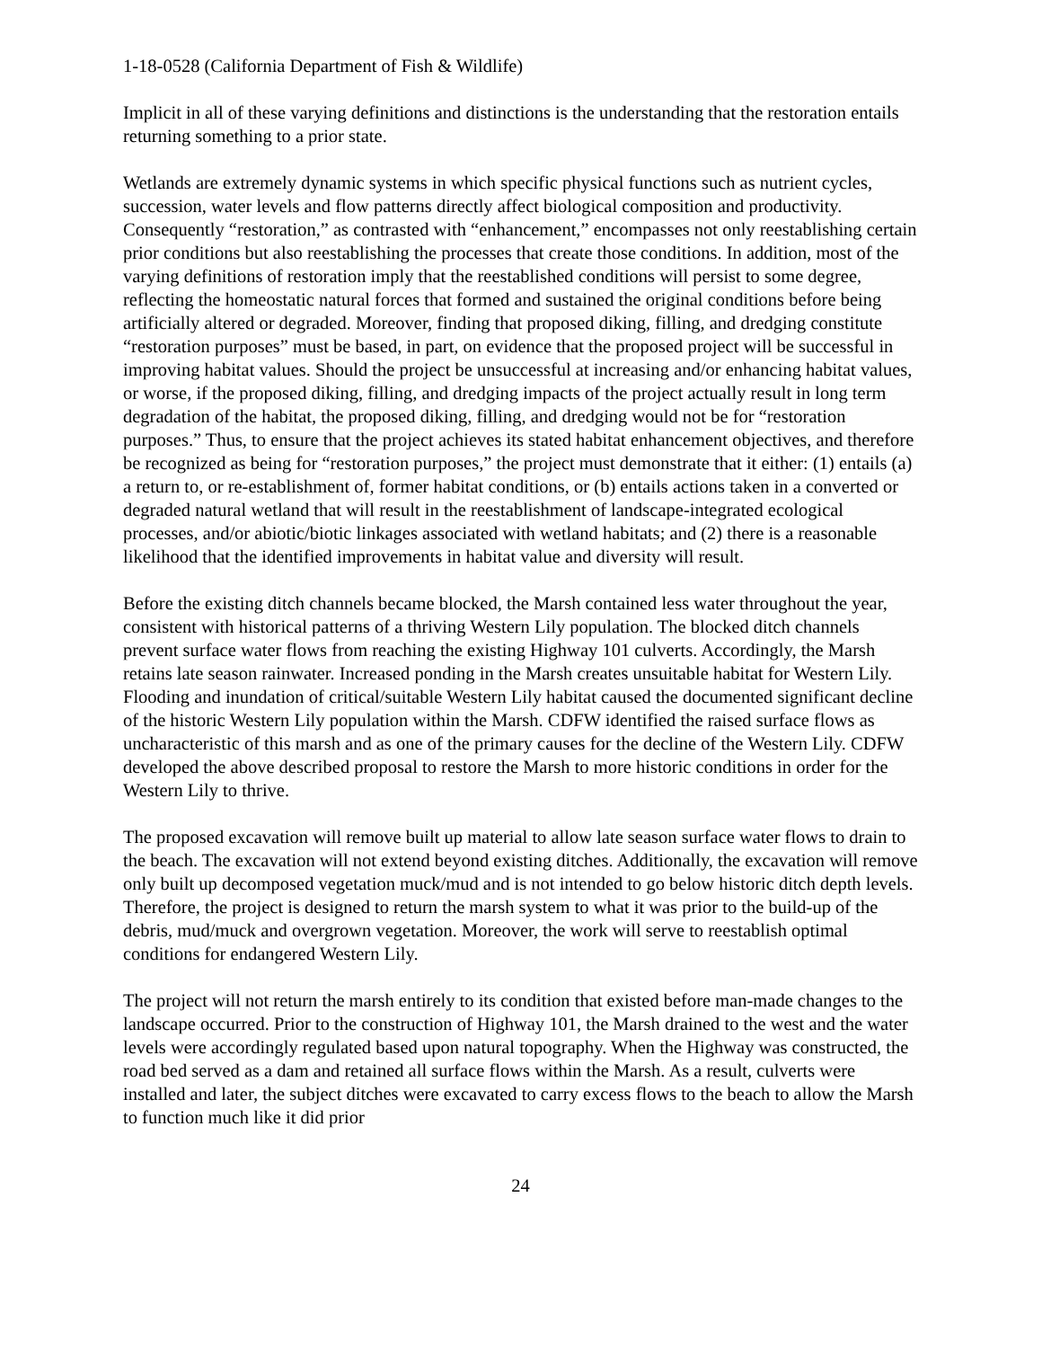1-18-0528 (California Department of Fish & Wildlife)
Implicit in all of these varying definitions and distinctions is the understanding that the restoration entails returning something to a prior state.
Wetlands are extremely dynamic systems in which specific physical functions such as nutrient cycles, succession, water levels and flow patterns directly affect biological composition and productivity. Consequently “restoration,” as contrasted with “enhancement,” encompasses not only reestablishing certain prior conditions but also reestablishing the processes that create those conditions. In addition, most of the varying definitions of restoration imply that the reestablished conditions will persist to some degree, reflecting the homeostatic natural forces that formed and sustained the original conditions before being artificially altered or degraded. Moreover, finding that proposed diking, filling, and dredging constitute “restoration purposes” must be based, in part, on evidence that the proposed project will be successful in improving habitat values. Should the project be unsuccessful at increasing and/or enhancing habitat values, or worse, if the proposed diking, filling, and dredging impacts of the project actually result in long term degradation of the habitat, the proposed diking, filling, and dredging would not be for “restoration purposes.” Thus, to ensure that the project achieves its stated habitat enhancement objectives, and therefore be recognized as being for “restoration purposes,” the project must demonstrate that it either: (1) entails (a) a return to, or re-establishment of, former habitat conditions, or (b) entails actions taken in a converted or degraded natural wetland that will result in the reestablishment of landscape-integrated ecological processes, and/or abiotic/biotic linkages associated with wetland habitats; and (2) there is a reasonable likelihood that the identified improvements in habitat value and diversity will result.
Before the existing ditch channels became blocked, the Marsh contained less water throughout the year, consistent with historical patterns of a thriving Western Lily population. The blocked ditch channels prevent surface water flows from reaching the existing Highway 101 culverts. Accordingly, the Marsh retains late season rainwater. Increased ponding in the Marsh creates unsuitable habitat for Western Lily. Flooding and inundation of critical/suitable Western Lily habitat caused the documented significant decline of the historic Western Lily population within the Marsh. CDFW identified the raised surface flows as uncharacteristic of this marsh and as one of the primary causes for the decline of the Western Lily. CDFW developed the above described proposal to restore the Marsh to more historic conditions in order for the Western Lily to thrive.
The proposed excavation will remove built up material to allow late season surface water flows to drain to the beach. The excavation will not extend beyond existing ditches. Additionally, the excavation will remove only built up decomposed vegetation muck/mud and is not intended to go below historic ditch depth levels. Therefore, the project is designed to return the marsh system to what it was prior to the build-up of the debris, mud/muck and overgrown vegetation. Moreover, the work will serve to reestablish optimal conditions for endangered Western Lily.
The project will not return the marsh entirely to its condition that existed before man-made changes to the landscape occurred. Prior to the construction of Highway 101, the Marsh drained to the west and the water levels were accordingly regulated based upon natural topography. When the Highway was constructed, the road bed served as a dam and retained all surface flows within the Marsh. As a result, culverts were installed and later, the subject ditches were excavated to carry excess flows to the beach to allow the Marsh to function much like it did prior
24